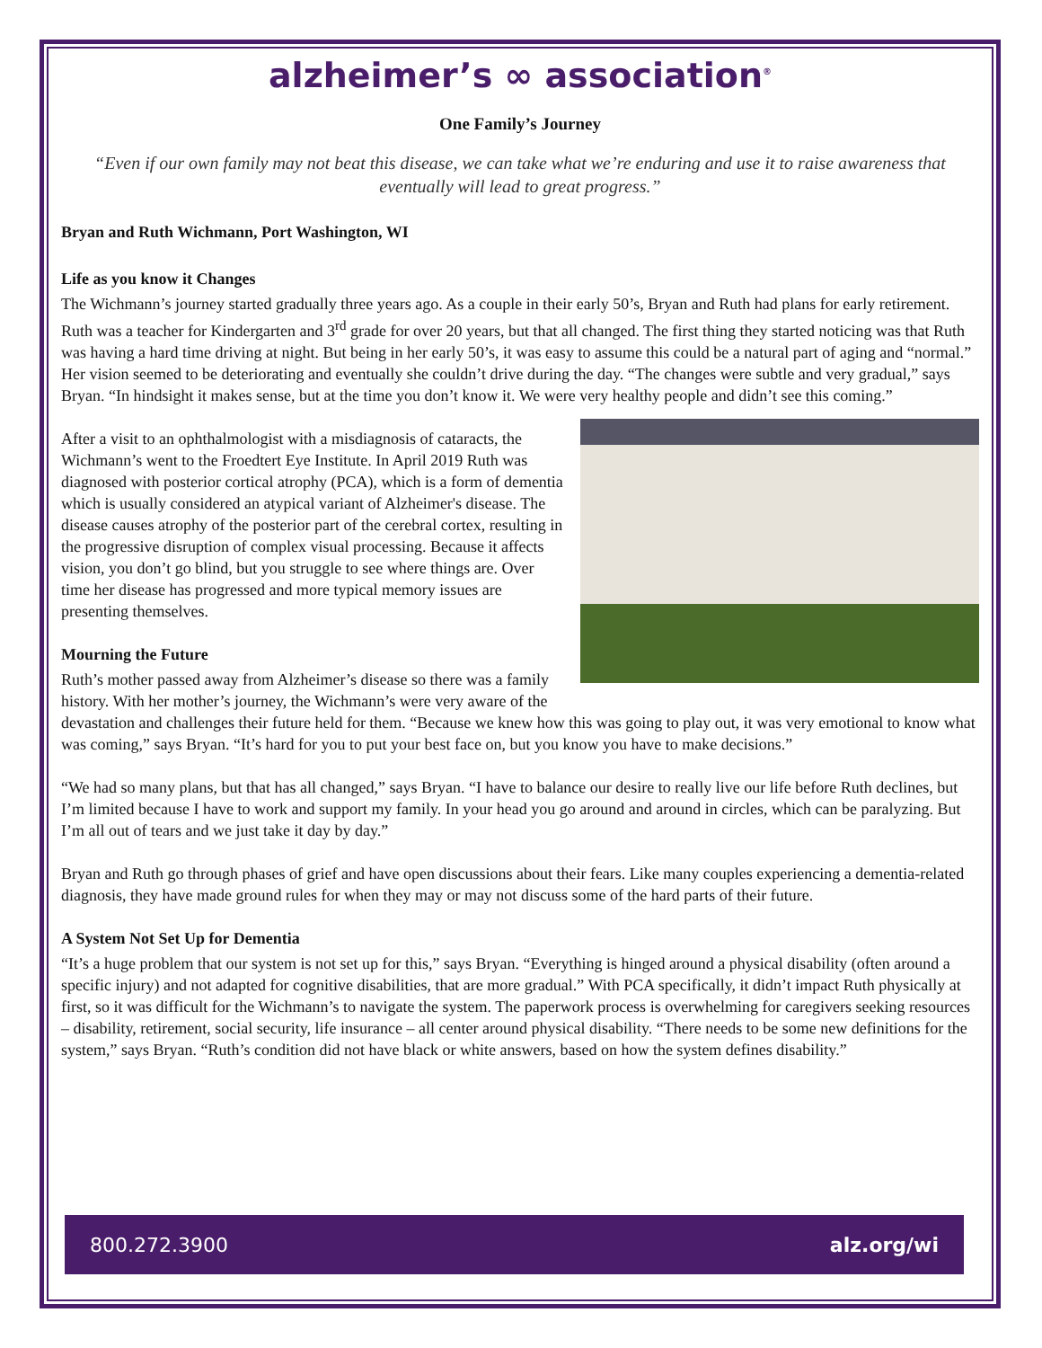alzheimer’s ∞ association<sup>®</sup>
One Family’s Journey
“Even if our own family may not beat this disease, we can take what we’re enduring and use it to raise awareness that eventually will lead to great progress.”
Bryan and Ruth Wichmann, Port Washington, WI
Life as you know it Changes
The Wichmann’s journey started gradually three years ago. As a couple in their early 50’s, Bryan and Ruth had plans for early retirement. Ruth was a teacher for Kindergarten and 3<sup>rd</sup> grade for over 20 years, but that all changed. The first thing they started noticing was that Ruth was having a hard time driving at night. But being in her early 50’s, it was easy to assume this could be a natural part of aging and “normal.” Her vision seemed to be deteriorating and eventually she couldn’t drive during the day. “The changes were subtle and very gradual,” says Bryan. “In hindsight it makes sense, but at the time you don’t know it. We were very healthy people and didn’t see this coming.”
After a visit to an ophthalmologist with a misdiagnosis of cataracts, the Wichmann’s went to the Froedtert Eye Institute. In April 2019 Ruth was diagnosed with posterior cortical atrophy (PCA), which is a form of dementia which is usually considered an atypical variant of Alzheimer's disease. The disease causes atrophy of the posterior part of the cerebral cortex, resulting in the progressive disruption of complex visual processing. Because it affects vision, you don’t go blind, but you struggle to see where things are. Over time her disease has progressed and more typical memory issues are presenting themselves.
Mourning the Future
Ruth’s mother passed away from Alzheimer’s disease so there was a family history. With her mother’s journey, the Wichmann’s were very aware of the devastation and challenges their future held for them. “Because we knew how this was going to play out, it was very emotional to know what was coming,” says Bryan. “It’s hard for you to put your best face on, but you know you have to make decisions.”
“We had so many plans, but that has all changed,” says Bryan. “I have to balance our desire to really live our life before Ruth declines, but I’m limited because I have to work and support my family. In your head you go around and around in circles, which can be paralyzing. But I’m all out of tears and we just take it day by day.”
Bryan and Ruth go through phases of grief and have open discussions about their fears. Like many couples experiencing a dementia-related diagnosis, they have made ground rules for when they may or may not discuss some of the hard parts of their future.
A System Not Set Up for Dementia
“It’s a huge problem that our system is not set up for this,” says Bryan. “Everything is hinged around a physical disability (often around a specific injury) and not adapted for cognitive disabilities, that are more gradual.” With PCA specifically, it didn’t impact Ruth physically at first, so it was difficult for the Wichmann’s to navigate the system. The paperwork process is overwhelming for caregivers seeking resources – disability, retirement, social security, life insurance – all center around physical disability. “There needs to be some new definitions for the system,” says Bryan. “Ruth’s condition did not have black or white answers, based on how the system defines disability.”
800.272.3900 alz.org/wi